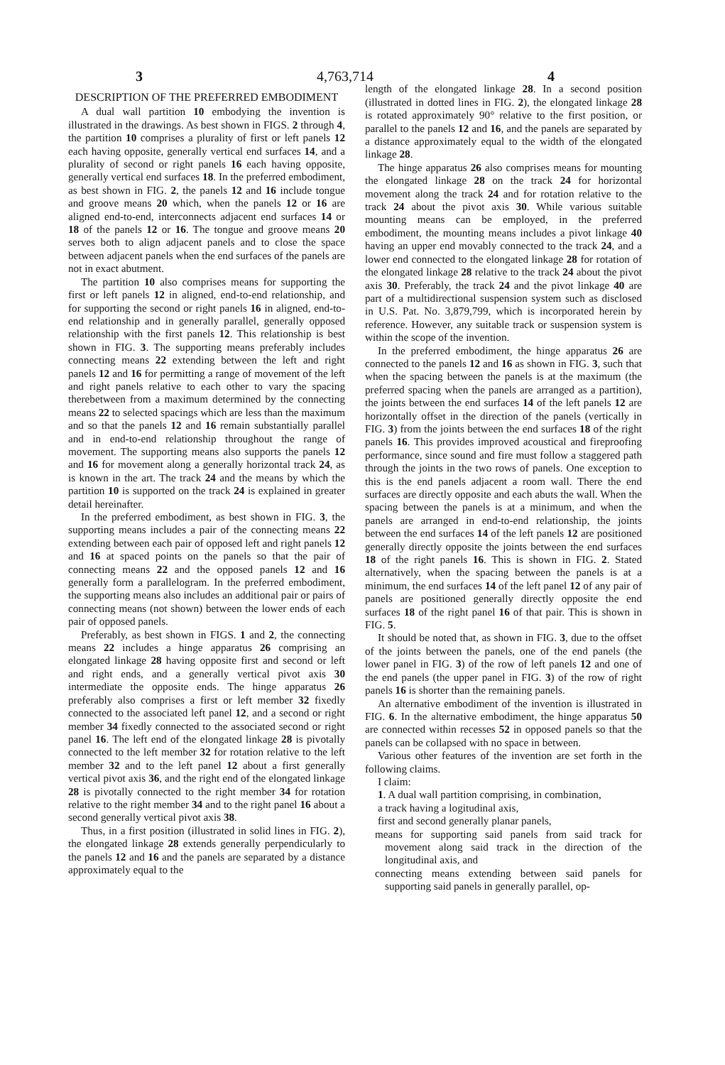3 4,763,714 4
DESCRIPTION OF THE PREFERRED EMBODIMENT
A dual wall partition 10 embodying the invention is illustrated in the drawings. As best shown in FIGS. 2 through 4, the partition 10 comprises a plurality of first or left panels 12 each having opposite, generally vertical end surfaces 14, and a plurality of second or right panels 16 each having opposite, generally vertical end surfaces 18. In the preferred embodiment, as best shown in FIG. 2, the panels 12 and 16 include tongue and groove means 20 which, when the panels 12 or 16 are aligned end-to-end, interconnects adjacent end surfaces 14 or 18 of the panels 12 or 16. The tongue and groove means 20 serves both to align adjacent panels and to close the space between adjacent panels when the end surfaces of the panels are not in exact abutment.
The partition 10 also comprises means for supporting the first or left panels 12 in aligned, end-to-end relationship, and for supporting the second or right panels 16 in aligned, end-to-end relationship and in generally parallel, generally opposed relationship with the first panels 12. This relationship is best shown in FIG. 3. The supporting means preferably includes connecting means 22 extending between the left and right panels 12 and 16 for permitting a range of movement of the left and right panels relative to each other to vary the spacing therebetween from a maximum determined by the connecting means 22 to selected spacings which are less than the maximum and so that the panels 12 and 16 remain substantially parallel and in end-to-end relationship throughout the range of movement. The supporting means also supports the panels 12 and 16 for movement along a generally horizontal track 24, as is known in the art. The track 24 and the means by which the partition 10 is supported on the track 24 is explained in greater detail hereinafter.
In the preferred embodiment, as best shown in FIG. 3, the supporting means includes a pair of the connecting means 22 extending between each pair of opposed left and right panels 12 and 16 at spaced points on the panels so that the pair of connecting means 22 and the opposed panels 12 and 16 generally form a parallelogram. In the preferred embodiment, the supporting means also includes an additional pair or pairs of connecting means (not shown) between the lower ends of each pair of opposed panels.
Preferably, as best shown in FIGS. 1 and 2, the connecting means 22 includes a hinge apparatus 26 comprising an elongated linkage 28 having opposite first and second or left and right ends, and a generally vertical pivot axis 30 intermediate the opposite ends. The hinge apparatus 26 preferably also comprises a first or left member 32 fixedly connected to the associated left panel 12, and a second or right member 34 fixedly connected to the associated second or right panel 16. The left end of the elongated linkage 28 is pivotally connected to the left member 32 for rotation relative to the left member 32 and to the left panel 12 about a first generally vertical pivot axis 36, and the right end of the elongated linkage 28 is pivotally connected to the right member 34 for rotation relative to the right member 34 and to the right panel 16 about a second generally vertical pivot axis 38.
Thus, in a first position (illustrated in solid lines in FIG. 2), the elongated linkage 28 extends generally perpendicularly to the panels 12 and 16 and the panels are separated by a distance approximately equal to the
length of the elongated linkage 28. In a second position (illustrated in dotted lines in FIG. 2), the elongated linkage 28 is rotated approximately 90° relative to the first position, or parallel to the panels 12 and 16, and the panels are separated by a distance approximately equal to the width of the elongated linkage 28.
The hinge apparatus 26 also comprises means for mounting the elongated linkage 28 on the track 24 for horizontal movement along the track 24 and for rotation relative to the track 24 about the pivot axis 30. While various suitable mounting means can be employed, in the preferred embodiment, the mounting means includes a pivot linkage 40 having an upper end movably connected to the track 24, and a lower end connected to the elongated linkage 28 for rotation of the elongated linkage 28 relative to the track 24 about the pivot axis 30. Preferably, the track 24 and the pivot linkage 40 are part of a multidirectional suspension system such as disclosed in U.S. Pat. No. 3,879,799, which is incorporated herein by reference. However, any suitable track or suspension system is within the scope of the invention.
In the preferred embodiment, the hinge apparatus 26 are connected to the panels 12 and 16 as shown in FIG. 3, such that when the spacing between the panels is at the maximum (the preferred spacing when the panels are arranged as a partition), the joints between the end surfaces 14 of the left panels 12 are horizontally offset in the direction of the panels (vertically in FIG. 3) from the joints between the end surfaces 18 of the right panels 16. This provides improved acoustical and fireproofing performance, since sound and fire must follow a staggered path through the joints in the two rows of panels. One exception to this is the end panels adjacent a room wall. There the end surfaces are directly opposite and each abuts the wall. When the spacing between the panels is at a minimum, and when the panels are arranged in end-to-end relationship, the joints between the end surfaces 14 of the left panels 12 are positioned generally directly opposite the joints between the end surfaces 18 of the right panels 16. This is shown in FIG. 2. Stated alternatively, when the spacing between the panels is at a minimum, the end surfaces 14 of the left panel 12 of any pair of panels are positioned generally directly opposite the end surfaces 18 of the right panel 16 of that pair. This is shown in FIG. 5.
It should be noted that, as shown in FIG. 3, due to the offset of the joints between the panels, one of the end panels (the lower panel in FIG. 3) of the row of left panels 12 and one of the end panels (the upper panel in FIG. 3) of the row of right panels 16 is shorter than the remaining panels.
An alternative embodiment of the invention is illustrated in FIG. 6. In the alternative embodiment, the hinge apparatus 50 are connected within recesses 52 in opposed panels so that the panels can be collapsed with no space in between.
Various other features of the invention are set forth in the following claims.
I claim:
1. A dual wall partition comprising, in combination,
a track having a logitudinal axis,
first and second generally planar panels,
means for supporting said panels from said track for movement along said track in the direction of the longitudinal axis, and
connecting means extending between said panels for supporting said panels in generally parallel, op-